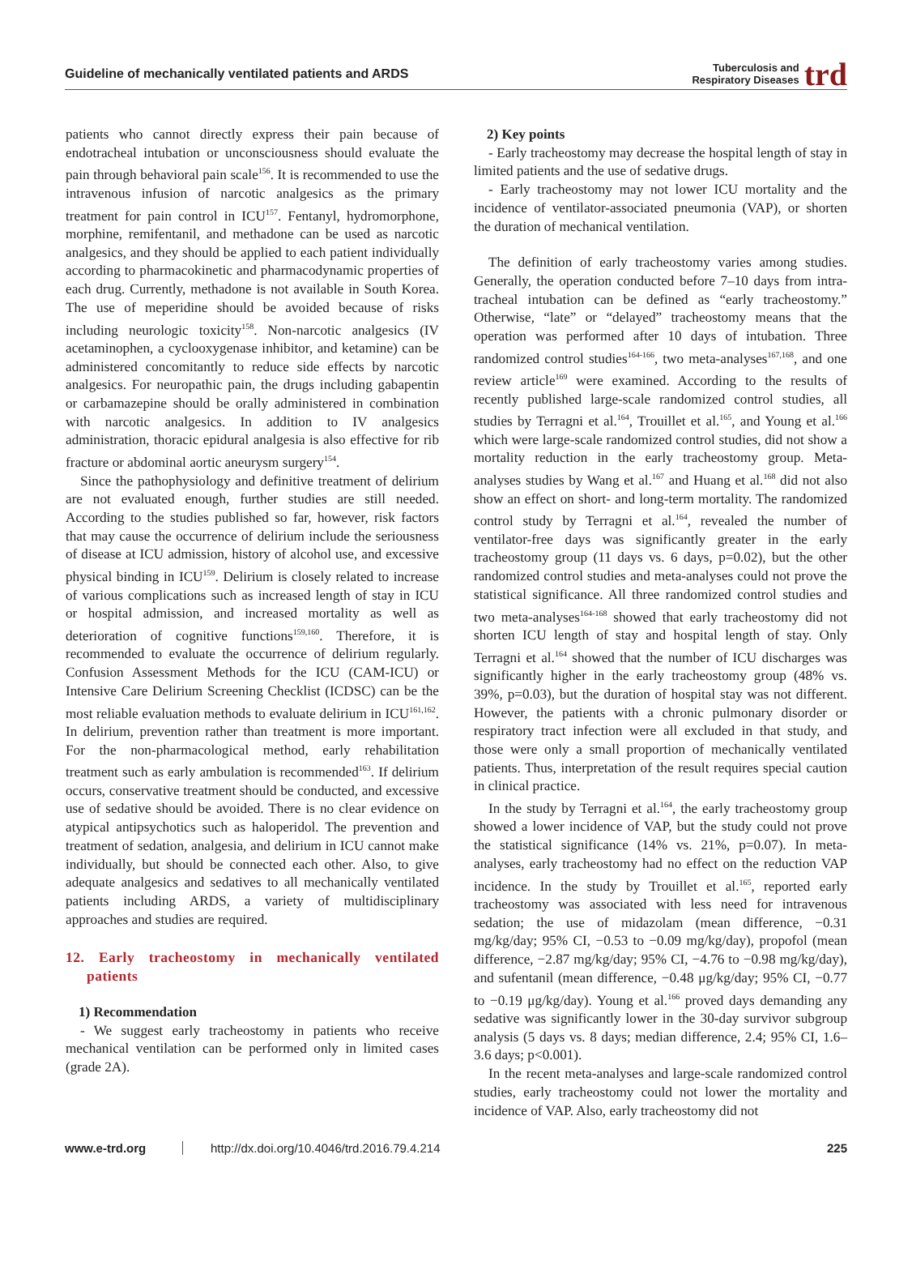Guideline of mechanically ventilated patients and ARDS Tuberculosis and
Respiratory Diseases trd
patients who cannot directly express their pain because of endotracheal intubation or unconsciousness should evaluate the pain through behavioral pain scale<sup>156</sup>. It is recommended to use the intravenous infusion of narcotic analgesics as the primary treatment for pain control in ICU<sup>157</sup>. Fentanyl, hydromorphone, morphine, remifentanil, and methadone can be used as narcotic analgesics, and they should be applied to each patient individually according to pharmacokinetic and pharmacodynamic properties of each drug. Currently, methadone is not available in South Korea. The use of meperidine should be avoided because of risks including neurologic toxicity<sup>158</sup>. Non-narcotic analgesics (IV acetaminophen, a cyclooxygenase inhibitor, and ketamine) can be administered concomitantly to reduce side effects by narcotic analgesics. For neuropathic pain, the drugs including gabapentin or carbamazepine should be orally administered in combination with narcotic analgesics. In addition to IV analgesics administration, thoracic epidural analgesia is also effective for rib fracture or abdominal aortic aneurysm surgery<sup>154</sup>.
Since the pathophysiology and definitive treatment of delirium are not evaluated enough, further studies are still needed. According to the studies published so far, however, risk factors that may cause the occurrence of delirium include the seriousness of disease at ICU admission, history of alcohol use, and excessive physical binding in ICU<sup>159</sup>. Delirium is closely related to increase of various complications such as increased length of stay in ICU or hospital admission, and increased mortality as well as deterioration of cognitive functions<sup>159,160</sup>. Therefore, it is recommended to evaluate the occurrence of delirium regularly. Confusion Assessment Methods for the ICU (CAM-ICU) or Intensive Care Delirium Screening Checklist (ICDSC) can be the most reliable evaluation methods to evaluate delirium in ICU<sup>161,162</sup>. In delirium, prevention rather than treatment is more important. For the non-pharmacological method, early rehabilitation treatment such as early ambulation is recommended<sup>163</sup>. If delirium occurs, conservative treatment should be conducted, and excessive use of sedative should be avoided. There is no clear evidence on atypical antipsychotics such as haloperidol. The prevention and treatment of sedation, analgesia, and delirium in ICU cannot make individually, but should be connected each other. Also, to give adequate analgesics and sedatives to all mechanically ventilated patients including ARDS, a variety of multidisciplinary approaches and studies are required.
12. Early tracheostomy in mechanically ventilated patients
1) Recommendation
- We suggest early tracheostomy in patients who receive mechanical ventilation can be performed only in limited cases (grade 2A).
2) Key points
- Early tracheostomy may decrease the hospital length of stay in limited patients and the use of sedative drugs.
- Early tracheostomy may not lower ICU mortality and the incidence of ventilator-associated pneumonia (VAP), or shorten the duration of mechanical ventilation.
The definition of early tracheostomy varies among studies. Generally, the operation conducted before 7–10 days from intra-tracheal intubation can be defined as “early tracheostomy.” Otherwise, “late” or “delayed” tracheostomy means that the operation was performed after 10 days of intubation. Three randomized control studies<sup>164-166</sup>, two meta-analyses<sup>167,168</sup>, and one review article<sup>169</sup> were examined. According to the results of recently published large-scale randomized control studies, all studies by Terragni et al.<sup>164</sup>, Trouillet et al.<sup>165</sup>, and Young et al.<sup>166</sup> which were large-scale randomized control studies, did not show a mortality reduction in the early tracheostomy group. Meta-analyses studies by Wang et al.<sup>167</sup> and Huang et al.<sup>168</sup> did not also show an effect on short- and long-term mortality. The randomized control study by Terragni et al.<sup>164</sup>, revealed the number of ventilator-free days was significantly greater in the early tracheostomy group (11 days vs. 6 days, p=0.02), but the other randomized control studies and meta-analyses could not prove the statistical significance. All three randomized control studies and two meta-analyses<sup>164-168</sup> showed that early tracheostomy did not shorten ICU length of stay and hospital length of stay. Only Terragni et al.<sup>164</sup> showed that the number of ICU discharges was significantly higher in the early tracheostomy group (48% vs. 39%, p=0.03), but the duration of hospital stay was not different. However, the patients with a chronic pulmonary disorder or respiratory tract infection were all excluded in that study, and those were only a small proportion of mechanically ventilated patients. Thus, interpretation of the result requires special caution in clinical practice.
In the study by Terragni et al.<sup>164</sup>, the early tracheostomy group showed a lower incidence of VAP, but the study could not prove the statistical significance (14% vs. 21%, p=0.07). In meta-analyses, early tracheostomy had no effect on the reduction VAP incidence. In the study by Trouillet et al.<sup>165</sup>, reported early tracheostomy was associated with less need for intravenous sedation; the use of midazolam (mean difference, −0.31 mg/kg/day; 95% CI, −0.53 to −0.09 mg/kg/day), propofol (mean difference, −2.87 mg/kg/day; 95% CI, −4.76 to −0.98 mg/kg/day), and sufentanil (mean difference, −0.48 μg/kg/day; 95% CI, −0.77 to −0.19 μg/kg/day). Young et al.<sup>166</sup> proved days demanding any sedative was significantly lower in the 30-day survivor subgroup analysis (5 days vs. 8 days; median difference, 2.4; 95% CI, 1.6–3.6 days; p<0.001).
In the recent meta-analyses and large-scale randomized control studies, early tracheostomy could not lower the mortality and incidence of VAP. Also, early tracheostomy did not
www.e-trd.org http://dx.doi.org/10.4046/trd.2016.79.4.214 225